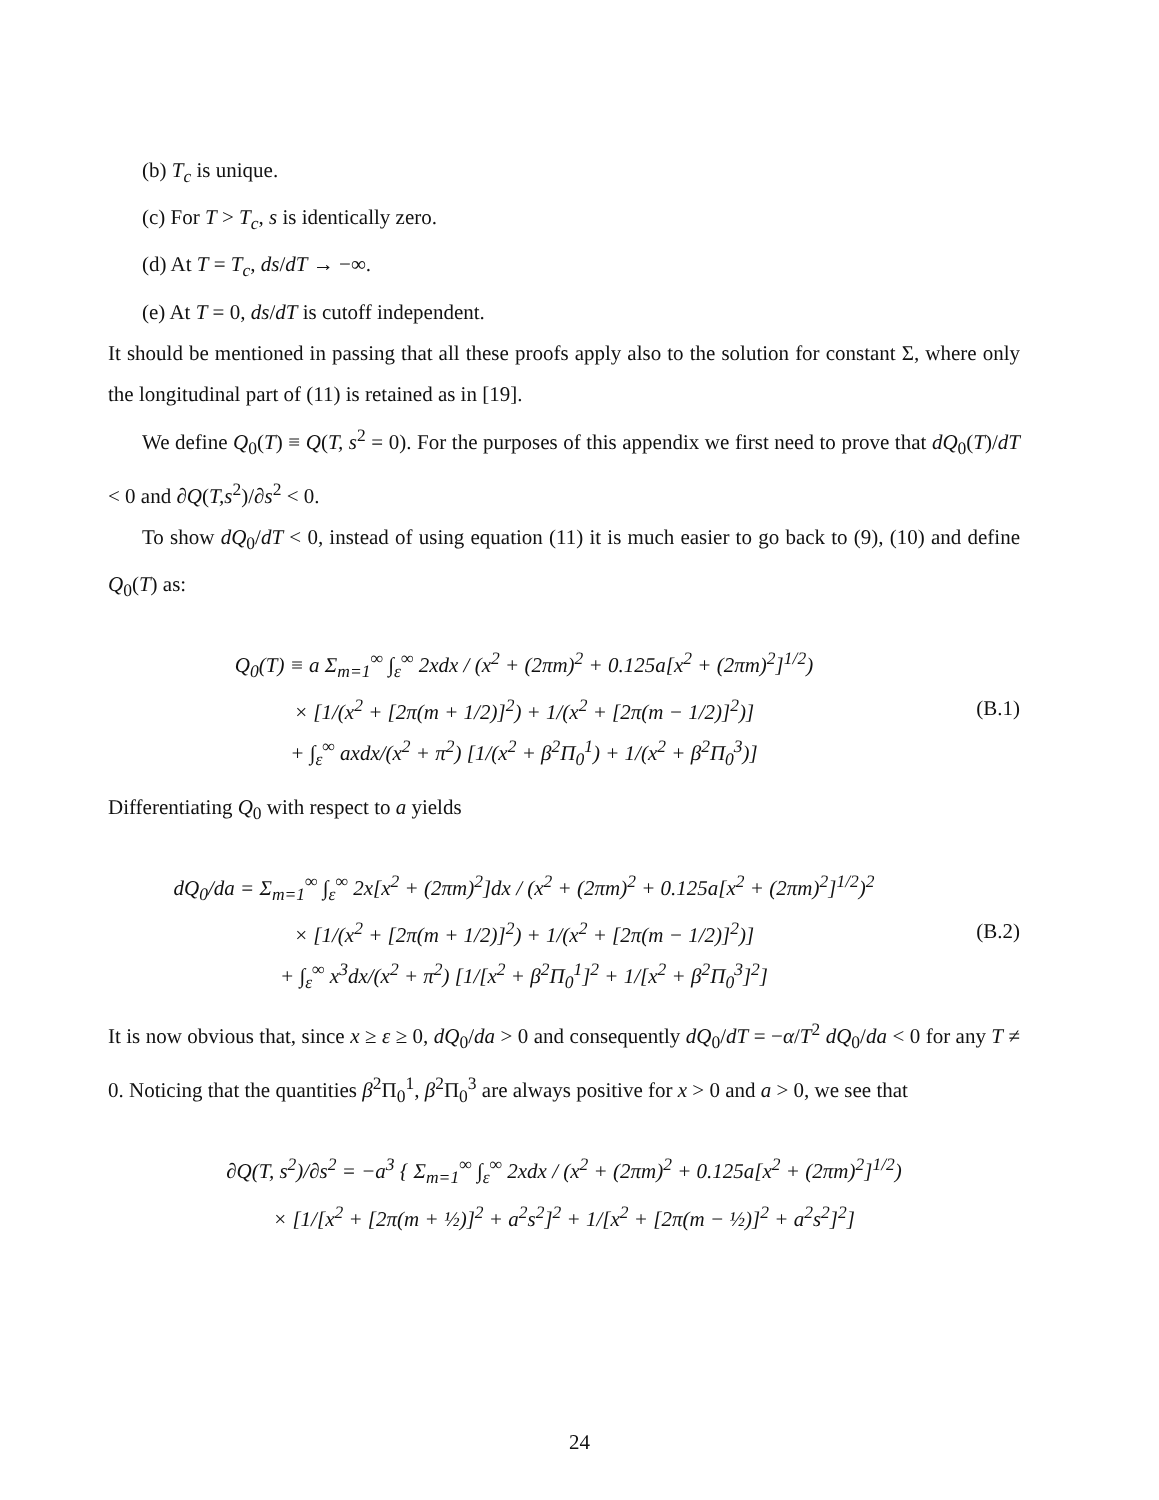(b) T<sub>c</sub> is unique.
(c) For T > T<sub>c</sub>, s is identically zero.
(d) At T = T<sub>c</sub>, ds/dT → −∞.
(e) At T = 0, ds/dT is cutoff independent.
It should be mentioned in passing that all these proofs apply also to the solution for constant Σ, where only the longitudinal part of (11) is retained as in [19].
We define Q<sub>0</sub>(T) ≡ Q(T, s<sup>2</sup> = 0). For the purposes of this appendix we first need to prove that dQ<sub>0</sub>(T)/dT < 0 and ∂Q(T,s<sup>2</sup>)/∂s<sup>2</sup> < 0.
To show dQ<sub>0</sub>/dT < 0, instead of using equation (11) it is much easier to go back to (9), (10) and define Q<sub>0</sub>(T) as:
Q<sub>0</sub>(T) ≡ a Σ<sub>m=1</sub><sup>∞</sup> ∫<sub>ε</sub><sup>∞</sup> 2xdx / (x<sup>2</sup> + (2πm)<sup>2</sup> + 0.125a[x<sup>2</sup> + (2πm)<sup>2</sup>]<sup>1/2</sup>)
× [1/(x<sup>2</sup> + [2π(m + 1/2)]<sup>2</sup>) + 1/(x<sup>2</sup> + [2π(m − 1/2)]<sup>2</sup>)]
+ ∫<sub>ε</sub><sup>∞</sup> axdx/(x<sup>2</sup> + π<sup>2</sup>) [1/(x<sup>2</sup> + β<sup>2</sup>Π<sub>0</sub><sup>1</sup>) + 1/(x<sup>2</sup> + β<sup>2</sup>Π<sub>0</sub><sup>3</sup>)]
(B.1)
Differentiating Q<sub>0</sub> with respect to a yields
dQ<sub>0</sub>/da = Σ<sub>m=1</sub><sup>∞</sup> ∫<sub>ε</sub><sup>∞</sup> 2x[x<sup>2</sup> + (2πm)<sup>2</sup>]dx / (x<sup>2</sup> + (2πm)<sup>2</sup> + 0.125a[x<sup>2</sup> + (2πm)<sup>2</sup>]<sup>1/2</sup>)<sup>2</sup>
× [1/(x<sup>2</sup> + [2π(m + 1/2)]<sup>2</sup>) + 1/(x<sup>2</sup> + [2π(m − 1/2)]<sup>2</sup>)]
+ ∫<sub>ε</sub><sup>∞</sup> x<sup>3</sup>dx/(x<sup>2</sup> + π<sup>2</sup>) [1/[x<sup>2</sup> + β<sup>2</sup>Π<sub>0</sub><sup>1</sup>]<sup>2</sup> + 1/[x<sup>2</sup> + β<sup>2</sup>Π<sub>0</sub><sup>3</sup>]<sup>2</sup>]
(B.2)
It is now obvious that, since x ≥ ε ≥ 0, dQ<sub>0</sub>/da > 0 and consequently dQ<sub>0</sub>/dT = −α/T<sup>2</sup> dQ<sub>0</sub>/da < 0 for any T ≠ 0. Noticing that the quantities β<sup>2</sup>Π<sub>0</sub><sup>1</sup>, β<sup>2</sup>Π<sub>0</sub><sup>3</sup> are always positive for x > 0 and a > 0, we see that
∂Q(T, s<sup>2</sup>)/∂s<sup>2</sup> = −a<sup>3</sup> { Σ<sub>m=1</sub><sup>∞</sup> ∫<sub>ε</sub><sup>∞</sup> 2xdx / (x<sup>2</sup> + (2πm)<sup>2</sup> + 0.125a[x<sup>2</sup> + (2πm)<sup>2</sup>]<sup>1/2</sup>)
× [1/[x<sup>2</sup> + [2π(m + ½)]<sup>2</sup> + a<sup>2</sup>s<sup>2</sup>]<sup>2</sup> + 1/[x<sup>2</sup> + [2π(m − ½)]<sup>2</sup> + a<sup>2</sup>s<sup>2</sup>]<sup>2</sup>]
24